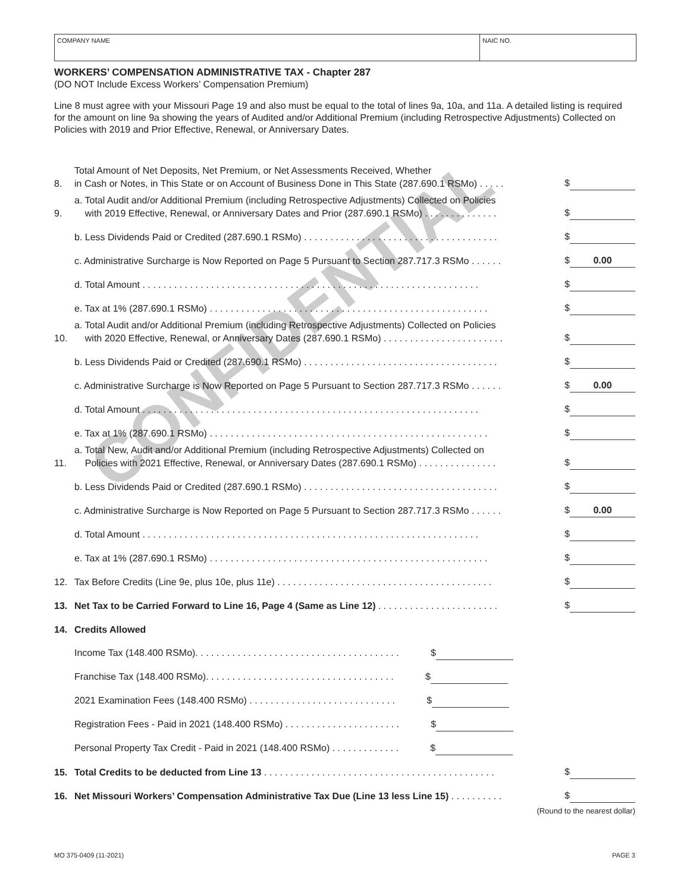CONFIDENTIAL
COMPANY NAME NAIC NO.
WORKERS’ COMPENSATION ADMINISTRATIVE TAX - Chapter 287
(DO NOT Include Excess Workers’ Compensation Premium)
Line 8 must agree with your Missouri Page 19 and also must be equal to the total of lines 9a, 10a, and 11a. A detailed listing is required for the amount on line 9a showing the years of Audited and/or Additional Premium (including Retrospective Adjustments) Collected on Policies with 2019 and Prior Effective, Renewal, or Anniversary Dates.
| 8. | Total Amount of Net Deposits, Net Premium, or Net Assessments Received, Whether in Cash or Notes, in This State or on Account of Business Done in This State (287.690.1 RSMo) . . . . . | $ |
| 9. | a. Total Audit and/or Additional Premium (including Retrospective Adjustments) Collected on Policies with 2019 Effective, Renewal, or Anniversary Dates and Prior (287.690.1 RSMo) . . . . . . . . . . . . . . | $ |
| | b. Less Dividends Paid or Credited (287.690.1 RSMo) . . . . . . . . . . . . . . . . . . . . . . . . . . . . . . . . . . . . . | $ |
| | c. Administrative Surcharge is Now Reported on Page 5 Pursuant to Section 287.717.3 RSMo . . . . . . | $ 0.00 |
| | d. Total Amount . . . . . . . . . . . . . . . . . . . . . . . . . . . . . . . . . . . . . . . . . . . . . . . . . . . . . . . . . . . . . . . . | $ |
| | e. Tax at 1% (287.690.1 RSMo) . . . . . . . . . . . . . . . . . . . . . . . . . . . . . . . . . . . . . . . . . . . . . . . . . . . . . | $ |
| 10. | a. Total Audit and/or Additional Premium (including Retrospective Adjustments) Collected on Policies with 2020 Effective, Renewal, or Anniversary Dates (287.690.1 RSMo) . . . . . . . . . . . . . . . . . . . . . . . | $ |
| | b. Less Dividends Paid or Credited (287.690.1 RSMo) . . . . . . . . . . . . . . . . . . . . . . . . . . . . . . . . . . . . . | $ |
| | c. Administrative Surcharge is Now Reported on Page 5 Pursuant to Section 287.717.3 RSMo . . . . . . | $ 0.00 |
| | d. Total Amount . . . . . . . . . . . . . . . . . . . . . . . . . . . . . . . . . . . . . . . . . . . . . . . . . . . . . . . . . . . . . . . . | $ |
| | e. Tax at 1% (287.690.1 RSMo) . . . . . . . . . . . . . . . . . . . . . . . . . . . . . . . . . . . . . . . . . . . . . . . . . . . . . | $ |
| 11. | a. Total New, Audit and/or Additional Premium (including Retrospective Adjustments) Collected on Policies with 2021 Effective, Renewal, or Anniversary Dates (287.690.1 RSMo) . . . . . . . . . . . . . . . | $ |
| | b. Less Dividends Paid or Credited (287.690.1 RSMo) . . . . . . . . . . . . . . . . . . . . . . . . . . . . . . . . . . . . . | $ |
| | c. Administrative Surcharge is Now Reported on Page 5 Pursuant to Section 287.717.3 RSMo . . . . . . | $ 0.00 |
| | d. Total Amount . . . . . . . . . . . . . . . . . . . . . . . . . . . . . . . . . . . . . . . . . . . . . . . . . . . . . . . . . . . . . . . . | $ |
| | e. Tax at 1% (287.690.1 RSMo) . . . . . . . . . . . . . . . . . . . . . . . . . . . . . . . . . . . . . . . . . . . . . . . . . . . . . | $ |
| 12. | Tax Before Credits (Line 9e, plus 10e, plus 11e) . . . . . . . . . . . . . . . . . . . . . . . . . . . . . . . . . . . . . . . . . | $ |
| 13. | Net Tax to be Carried Forward to Line 16, Page 4 (Same as Line 12) . . . . . . . . . . . . . . . . . . . . . . . | $ |
| 14. | Credits Allowed | |
| | Income Tax (148.400 RSMo). . . . . . . . . . . . . . . . . . . . . . . . . . . . . . . . . . . . . . . $ | |
| | Franchise Tax (148.400 RSMo). . . . . . . . . . . . . . . . . . . . . . . . . . . . . . . . . . . . $ | |
| | 2021 Examination Fees (148.400 RSMo) . . . . . . . . . . . . . . . . . . . . . . . . . . . . $ | |
| | Registration Fees - Paid in 2021 (148.400 RSMo) . . . . . . . . . . . . . . . . . . . . . . $ | |
| | Personal Property Tax Credit - Paid in 2021 (148.400 RSMo) . . . . . . . . . . . . . $ | |
| 15. | Total Credits to be deducted from Line 13 . . . . . . . . . . . . . . . . . . . . . . . . . . . . . . . . . . . . . . . . . . . . | $ |
| 16. | Net Missouri Workers’ Compensation Administrative Tax Due (Line 13 less Line 15) . . . . . . . . . . | $ |
(Round to the nearest dollar)
MO 375-0409 (11-2021) PAGE 3